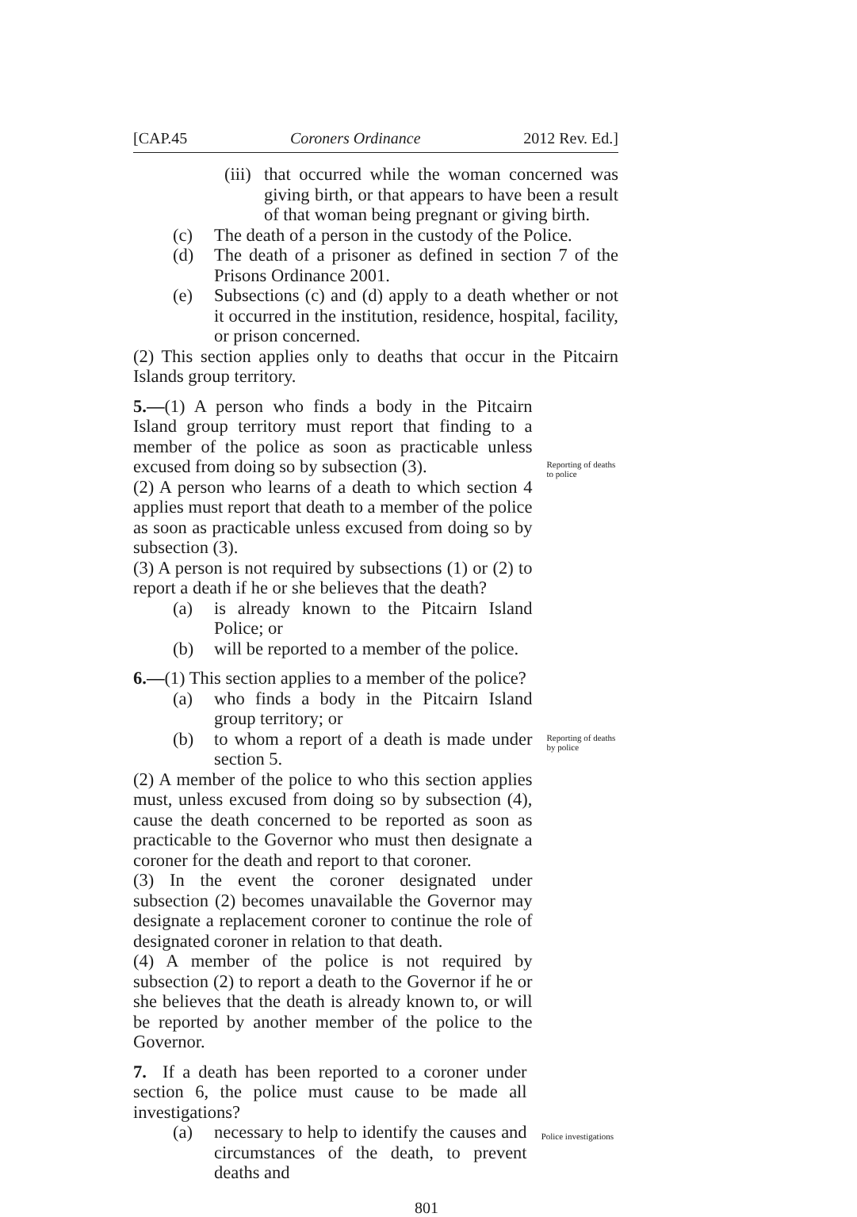[CAP.45 Coroners Ordinance 2012 Rev. Ed.]
(iii) that occurred while the woman concerned was giving birth, or that appears to have been a result of that woman being pregnant or giving birth.
(c) The death of a person in the custody of the Police.
(d) The death of a prisoner as defined in section 7 of the Prisons Ordinance 2001.
(e) Subsections (c) and (d) apply to a death whether or not it occurred in the institution, residence, hospital, facility, or prison concerned.
(2) This section applies only to deaths that occur in the Pitcairn Islands group territory.
5.—(1) A person who finds a body in the Pitcairn Island group territory must report that finding to a member of the police as soon as practicable unless excused from doing so by subsection (3).
(2) A person who learns of a death to which section 4 applies must report that death to a member of the police as soon as practicable unless excused from doing so by subsection (3).
(3) A person is not required by subsections (1) or (2) to report a death if he or she believes that the death?
(a) is already known to the Pitcairn Island Police; or
(b) will be reported to a member of the police.
Reporting of deaths to police
6.—(1) This section applies to a member of the police?
(a) who finds a body in the Pitcairn Island group territory; or
(b) to whom a report of a death is made under section 5.
(2) A member of the police to who this section applies must, unless excused from doing so by subsection (4), cause the death concerned to be reported as soon as practicable to the Governor who must then designate a coroner for the death and report to that coroner.
(3) In the event the coroner designated under subsection (2) becomes unavailable the Governor may designate a replacement coroner to continue the role of designated coroner in relation to that death.
(4) A member of the police is not required by subsection (2) to report a death to the Governor if he or she believes that the death is already known to, or will be reported by another member of the police to the Governor.
Reporting of deaths by police
7. If a death has been reported to a coroner under section 6, the police must cause to be made all investigations?
(a) necessary to help to identify the causes and circumstances of the death, to prevent deaths and
Police investigations
801